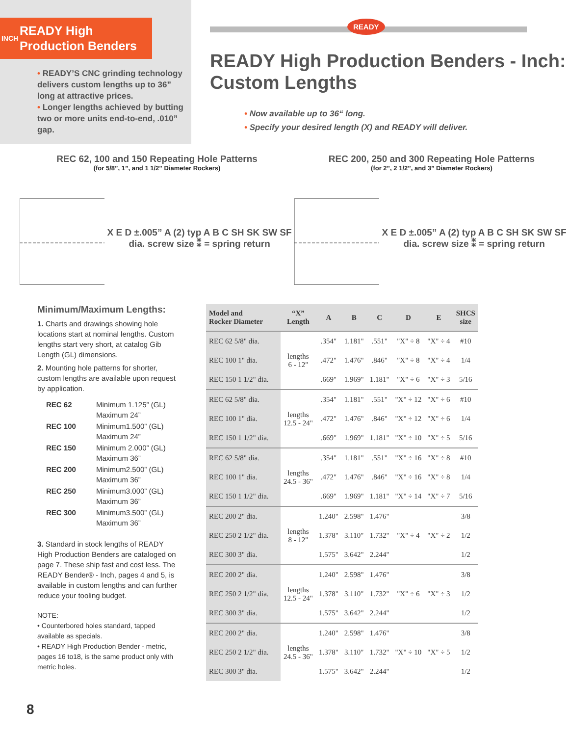INCH
READY High
Production Benders
• READY’S CNC grinding technology delivers custom lengths up to 36” long at attractive prices.
• Longer lengths achieved by butting two or more units end-to-end, .010” gap.
READY
READY High Production Benders - Inch: Custom Lengths
• Now available up to 36“ long.
• Specify your desired length (X) and READY will deliver.
REC 62, 100 and 150 Repeating Hole Patterns
(for 5/8”, 1”, and 1 1/2” Diameter Rockers)
X E D ±.005” A (2) typ A B C SH SK SW SF dia. screw size ⁑ = spring return
REC 200, 250 and 300 Repeating Hole Patterns
(for 2”, 2 1/2”, and 3” Diameter Rockers)
X E D ±.005” A (2) typ A B C SH SK SW SF dia. screw size ⁑ = spring return
Minimum/Maximum Lengths:
1. Charts and drawings showing hole locations start at nominal lengths. Custom lengths start very short, at catalog Gib Length (GL) dimensions.
2. Mounting hole patterns for shorter, custom lengths are available upon request by application.
| REC 62 | Minimum 1.125” (GL) Maximum 24” |
| REC 100 | Minimum1.500” (GL) Maximum 24” |
| REC 150 | Minimum 2.000” (GL) Maximum 36” |
| REC 200 | Minimum2.500” (GL) Maximum 36” |
| REC 250 | Minimum3.000” (GL) Maximum 36” |
| REC 300 | Minimum3.500” (GL) Maximum 36” |
3. Standard in stock lengths of READY High Production Benders are cataloged on page 7. These ship fast and cost less. The READY Bender® - Inch, pages 4 and 5, is available in custom lengths and can further reduce your tooling budget.
NOTE:
• Counterbored holes standard, tapped available as specials.
• READY High Production Bender - metric, pages 16 to18, is the same product only with metric holes.
| Model and Rocker Diameter | “X” Length | A | B | C | D | E | SHCS size |
| --- | --- | --- | --- | --- | --- | --- | --- |
| REC 62 5/8" dia. | lengths 6 - 12" | .354" | 1.181" | .551" | "X" ÷ 8 | "X" ÷ 4 | #10 |
| REC 100 1" dia. | | .472" | 1.476" | .846" | "X" ÷ 8 | "X" ÷ 4 | 1/4 |
| REC 150 1 1/2" dia. | | .669" | 1.969" | 1.181" | "X" ÷ 6 | "X" ÷ 3 | 5/16 |
| REC 62 5/8" dia. | lengths 12.5 - 24" | .354" | 1.181" | .551" | "X" ÷ 12 | "X" ÷ 6 | #10 |
| REC 100 1" dia. | | .472" | 1.476" | .846" | "X" ÷ 12 | "X" ÷ 6 | 1/4 |
| REC 150 1 1/2" dia. | | .669" | 1.969" | 1.181" | "X" ÷ 10 | "X" ÷ 5 | 5/16 |
| REC 62 5/8" dia. | lengths 24.5 - 36" | .354" | 1.181" | .551" | "X" ÷ 16 | "X" ÷ 8 | #10 |
| REC 100 1" dia. | | .472" | 1.476" | .846" | "X" ÷ 16 | "X" ÷ 8 | 1/4 |
| REC 150 1 1/2" dia. | | .669" | 1.969" | 1.181" | "X" ÷ 14 | "X" ÷ 7 | 5/16 |
| REC 200 2" dia. | lengths 8 - 12" | 1.240" | 2.598" | 1.476" | "X" ÷ 4 | "X" ÷ 2 | 3/8 |
| REC 250 2 1/2" dia. | | 1.378" | 3.110" | 1.732" | | | 1/2 |
| REC 300 3" dia. | | 1.575" | 3.642" | 2.244" | | | 1/2 |
| REC 200 2" dia. | lengths 12.5 - 24" | 1.240" | 2.598" | 1.476" | "X" ÷ 6 | "X" ÷ 3 | 3/8 |
| REC 250 2 1/2" dia. | | 1.378" | 3.110" | 1.732" | | | 1/2 |
| REC 300 3" dia. | | 1.575" | 3.642" | 2.244" | | | 1/2 |
| REC 200 2" dia. | lengths 24.5 - 36" | 1.240" | 2.598" | 1.476" | "X" ÷ 10 | "X" ÷ 5 | 3/8 |
| REC 250 2 1/2" dia. | | 1.378" | 3.110" | 1.732" | | | 1/2 |
| REC 300 3" dia. | | 1.575" | 3.642" | 2.244" | | | 1/2 |
8